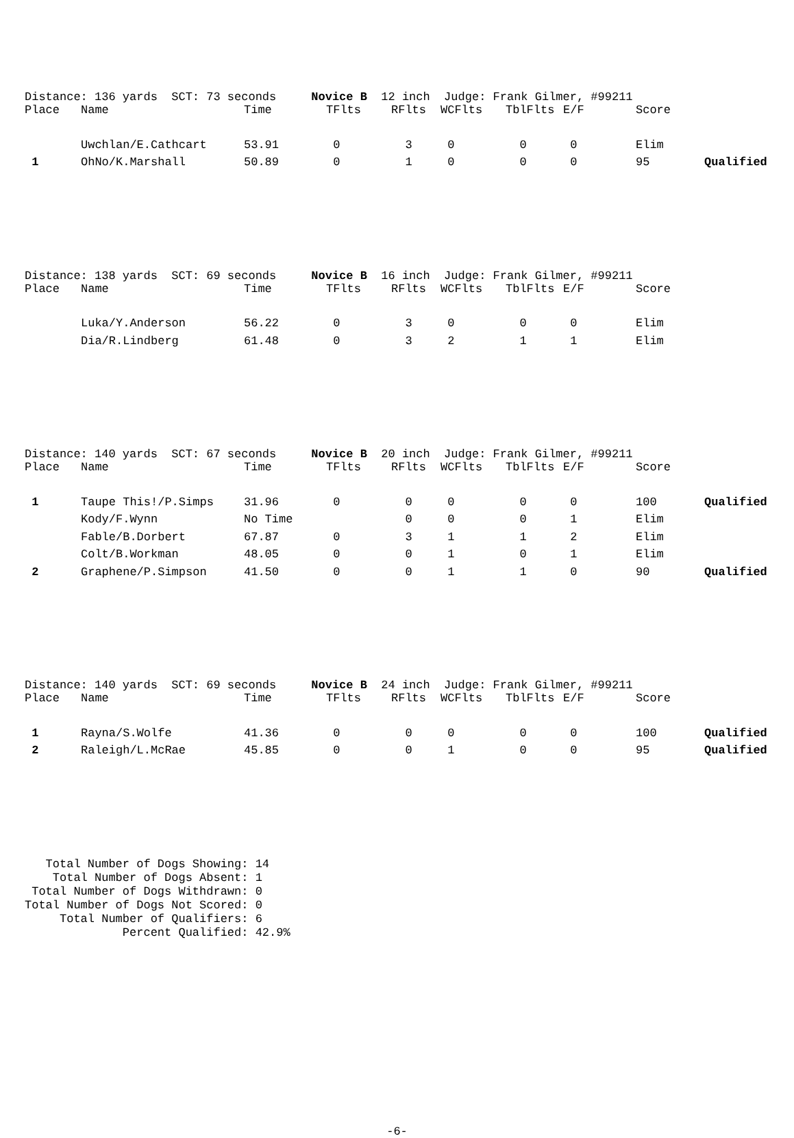Distance: 136 yards SCT: 73 seconds Novice B 12 inch Judge: Frank Gilmer, #99211
| Place | Name | Time | TFlts | RFlts | WCFlts | TblFlts | E/F | Score | |
| --- | --- | --- | --- | --- | --- | --- | --- | --- | --- |
| | Uwchlan/E.Cathcart | 53.91 | 0 | 3 | 0 | 0 | 0 | Elim | |
| 1 | OhNo/K.Marshall | 50.89 | 0 | 1 | 0 | 0 | 0 | 95 | Qualified |
Distance: 138 yards SCT: 69 seconds Novice B 16 inch Judge: Frank Gilmer, #99211
| Place | Name | Time | TFlts | RFlts | WCFlts | TblFlts | E/F | Score | |
| --- | --- | --- | --- | --- | --- | --- | --- | --- | --- |
| | Luka/Y.Anderson | 56.22 | 0 | 3 | 0 | 0 | 0 | Elim | |
| | Dia/R.Lindberg | 61.48 | 0 | 3 | 2 | 1 | 1 | Elim | |
Distance: 140 yards SCT: 67 seconds Novice B 20 inch Judge: Frank Gilmer, #99211
| Place | Name | Time | TFlts | RFlts | WCFlts | TblFlts | E/F | Score | |
| --- | --- | --- | --- | --- | --- | --- | --- | --- | --- |
| 1 | Taupe This!/P.Simps | 31.96 | 0 | 0 | 0 | 0 | 0 | 100 | Qualified |
| | Kody/F.Wynn | No Time | | 0 | 0 | 0 | 1 | Elim | |
| | Fable/B.Dorbert | 67.87 | 0 | 3 | 1 | 1 | 2 | Elim | |
| | Colt/B.Workman | 48.05 | 0 | 0 | 1 | 0 | 1 | Elim | |
| 2 | Graphene/P.Simpson | 41.50 | 0 | 0 | 1 | 1 | 0 | 90 | Qualified |
Distance: 140 yards SCT: 69 seconds Novice B 24 inch Judge: Frank Gilmer, #99211
| Place | Name | Time | TFlts | RFlts | WCFlts | TblFlts | E/F | Score | |
| --- | --- | --- | --- | --- | --- | --- | --- | --- | --- |
| 1 | Rayna/S.Wolfe | 41.36 | 0 | 0 | 0 | 0 | 0 | 100 | Qualified |
| 2 | Raleigh/L.McRae | 45.85 | 0 | 0 | 1 | 0 | 0 | 95 | Qualified |
Total Number of Dogs Showing: 14 Total Number of Dogs Absent: 1 Total Number of Dogs Withdrawn: 0 Total Number of Dogs Not Scored: 0 Total Number of Qualifiers: 6 Percent Qualified: 42.9%
-6-